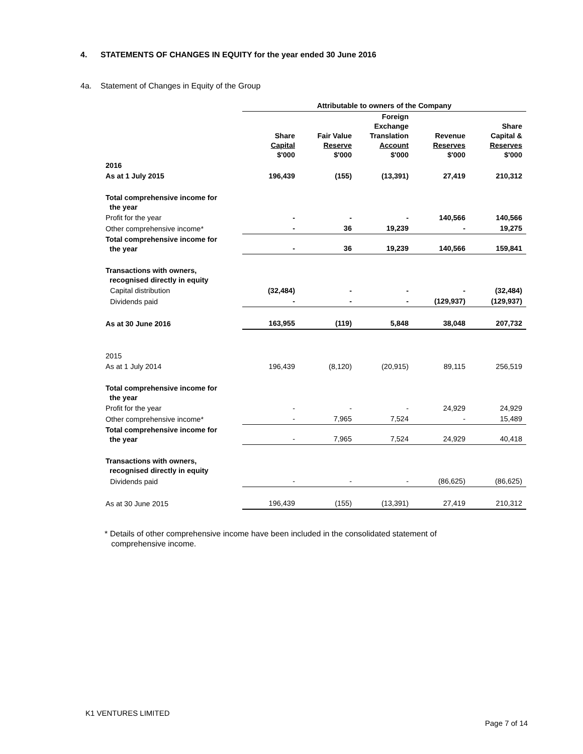4. STATEMENTS OF CHANGES IN EQUITY for the year ended 30 June 2016
4a. Statement of Changes in Equity of the Group
| | Attributable to owners of the Company | | | | |
| | Share Capital $'000 | Fair Value Reserve $'000 | Foreign Exchange Translation Account $'000 | Revenue Reserves $'000 | Share Capital & Reserves $'000 |
| 2016 | | | | | |
| As at 1 July 2015 | 196,439 | (155) | (13,391) | 27,419 | 210,312 |
| Total comprehensive income for the year | | | | | |
| Profit for the year | - | - | - | 140,566 | 140,566 |
| Other comprehensive income* | - | 36 | 19,239 | - | 19,275 |
| Total comprehensive income for the year | - | 36 | 19,239 | 140,566 | 159,841 |
| Transactions with owners, recognised directly in equity | | | | | |
| Capital distribution | (32,484) | - | - | - | (32,484) |
| Dividends paid | - | - | - | (129,937) | (129,937) |
| As at 30 June 2016 | 163,955 | (119) | 5,848 | 38,048 | 207,732 |
| 2015 | | | | | |
| As at 1 July 2014 | 196,439 | (8,120) | (20,915) | 89,115 | 256,519 |
| Total comprehensive income for the year | | | | | |
| Profit for the year | - | - | - | 24,929 | 24,929 |
| Other comprehensive income* | - | 7,965 | 7,524 | - | 15,489 |
| Total comprehensive income for the year | - | 7,965 | 7,524 | 24,929 | 40,418 |
| Transactions with owners, recognised directly in equity | | | | | |
| Dividends paid | - | - | - | (86,625) | (86,625) |
| As at 30 June 2015 | 196,439 | (155) | (13,391) | 27,419 | 210,312 |
* Details of other comprehensive income have been included in the consolidated statement of
comprehensive income.
K1 VENTURES LIMITED
Page 7 of 14